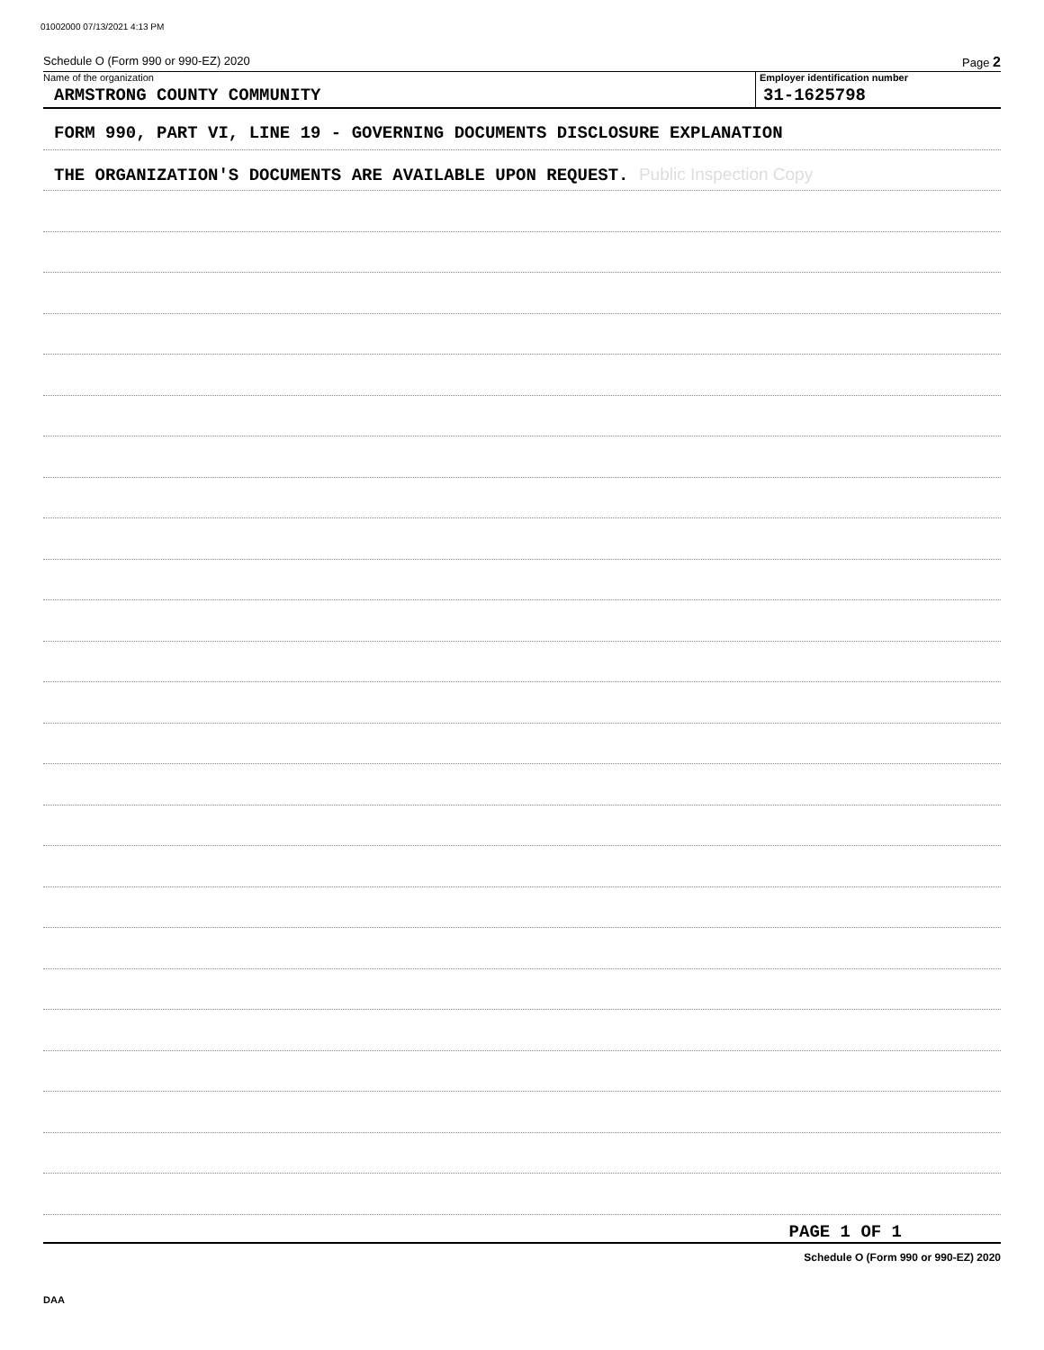01002000 07/13/2021 4:13 PM
Schedule O (Form 990 or 990-EZ) 2020 Page 2
Name of the organization
ARMSTRONG COUNTY COMMUNITY
Employer identification number
31-1625798
FORM 990, PART VI, LINE 19 - GOVERNING DOCUMENTS DISCLOSURE EXPLANATION
THE ORGANIZATION'S DOCUMENTS ARE AVAILABLE UPON REQUEST. Public Inspection Copy
PAGE 1 OF 1
Schedule O (Form 990 or 990-EZ) 2020
DAA